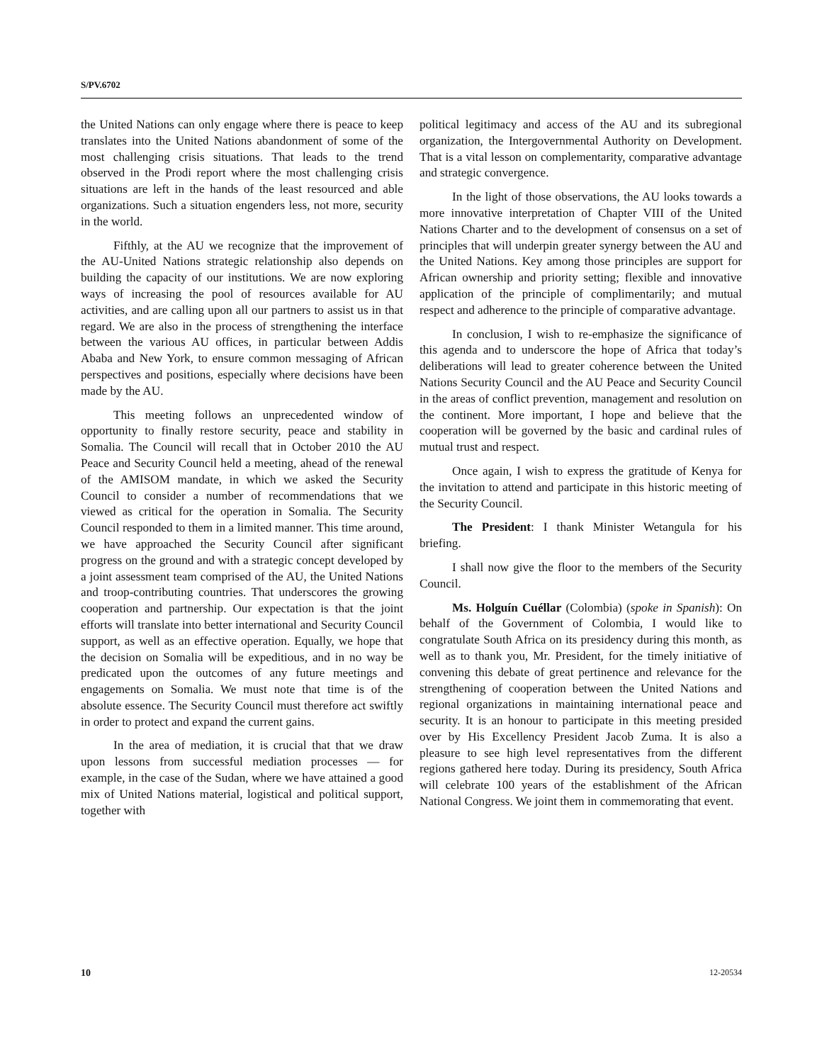S/PV.6702
the United Nations can only engage where there is peace to keep translates into the United Nations abandonment of some of the most challenging crisis situations. That leads to the trend observed in the Prodi report where the most challenging crisis situations are left in the hands of the least resourced and able organizations. Such a situation engenders less, not more, security in the world.
Fifthly, at the AU we recognize that the improvement of the AU-United Nations strategic relationship also depends on building the capacity of our institutions. We are now exploring ways of increasing the pool of resources available for AU activities, and are calling upon all our partners to assist us in that regard. We are also in the process of strengthening the interface between the various AU offices, in particular between Addis Ababa and New York, to ensure common messaging of African perspectives and positions, especially where decisions have been made by the AU.
This meeting follows an unprecedented window of opportunity to finally restore security, peace and stability in Somalia. The Council will recall that in October 2010 the AU Peace and Security Council held a meeting, ahead of the renewal of the AMISOM mandate, in which we asked the Security Council to consider a number of recommendations that we viewed as critical for the operation in Somalia. The Security Council responded to them in a limited manner. This time around, we have approached the Security Council after significant progress on the ground and with a strategic concept developed by a joint assessment team comprised of the AU, the United Nations and troop-contributing countries. That underscores the growing cooperation and partnership. Our expectation is that the joint efforts will translate into better international and Security Council support, as well as an effective operation. Equally, we hope that the decision on Somalia will be expeditious, and in no way be predicated upon the outcomes of any future meetings and engagements on Somalia. We must note that time is of the absolute essence. The Security Council must therefore act swiftly in order to protect and expand the current gains.
In the area of mediation, it is crucial that that we draw upon lessons from successful mediation processes — for example, in the case of the Sudan, where we have attained a good mix of United Nations material, logistical and political support, together with
political legitimacy and access of the AU and its subregional organization, the Intergovernmental Authority on Development. That is a vital lesson on complementarity, comparative advantage and strategic convergence.
In the light of those observations, the AU looks towards a more innovative interpretation of Chapter VIII of the United Nations Charter and to the development of consensus on a set of principles that will underpin greater synergy between the AU and the United Nations. Key among those principles are support for African ownership and priority setting; flexible and innovative application of the principle of complimentarily; and mutual respect and adherence to the principle of comparative advantage.
In conclusion, I wish to re-emphasize the significance of this agenda and to underscore the hope of Africa that today’s deliberations will lead to greater coherence between the United Nations Security Council and the AU Peace and Security Council in the areas of conflict prevention, management and resolution on the continent. More important, I hope and believe that the cooperation will be governed by the basic and cardinal rules of mutual trust and respect.
Once again, I wish to express the gratitude of Kenya for the invitation to attend and participate in this historic meeting of the Security Council.
The President: I thank Minister Wetangula for his briefing.
I shall now give the floor to the members of the Security Council.
Ms. Holguín Cuéllar (Colombia) (spoke in Spanish): On behalf of the Government of Colombia, I would like to congratulate South Africa on its presidency during this month, as well as to thank you, Mr. President, for the timely initiative of convening this debate of great pertinence and relevance for the strengthening of cooperation between the United Nations and regional organizations in maintaining international peace and security. It is an honour to participate in this meeting presided over by His Excellency President Jacob Zuma. It is also a pleasure to see high level representatives from the different regions gathered here today. During its presidency, South Africa will celebrate 100 years of the establishment of the African National Congress. We joint them in commemorating that event.
10 12-20534